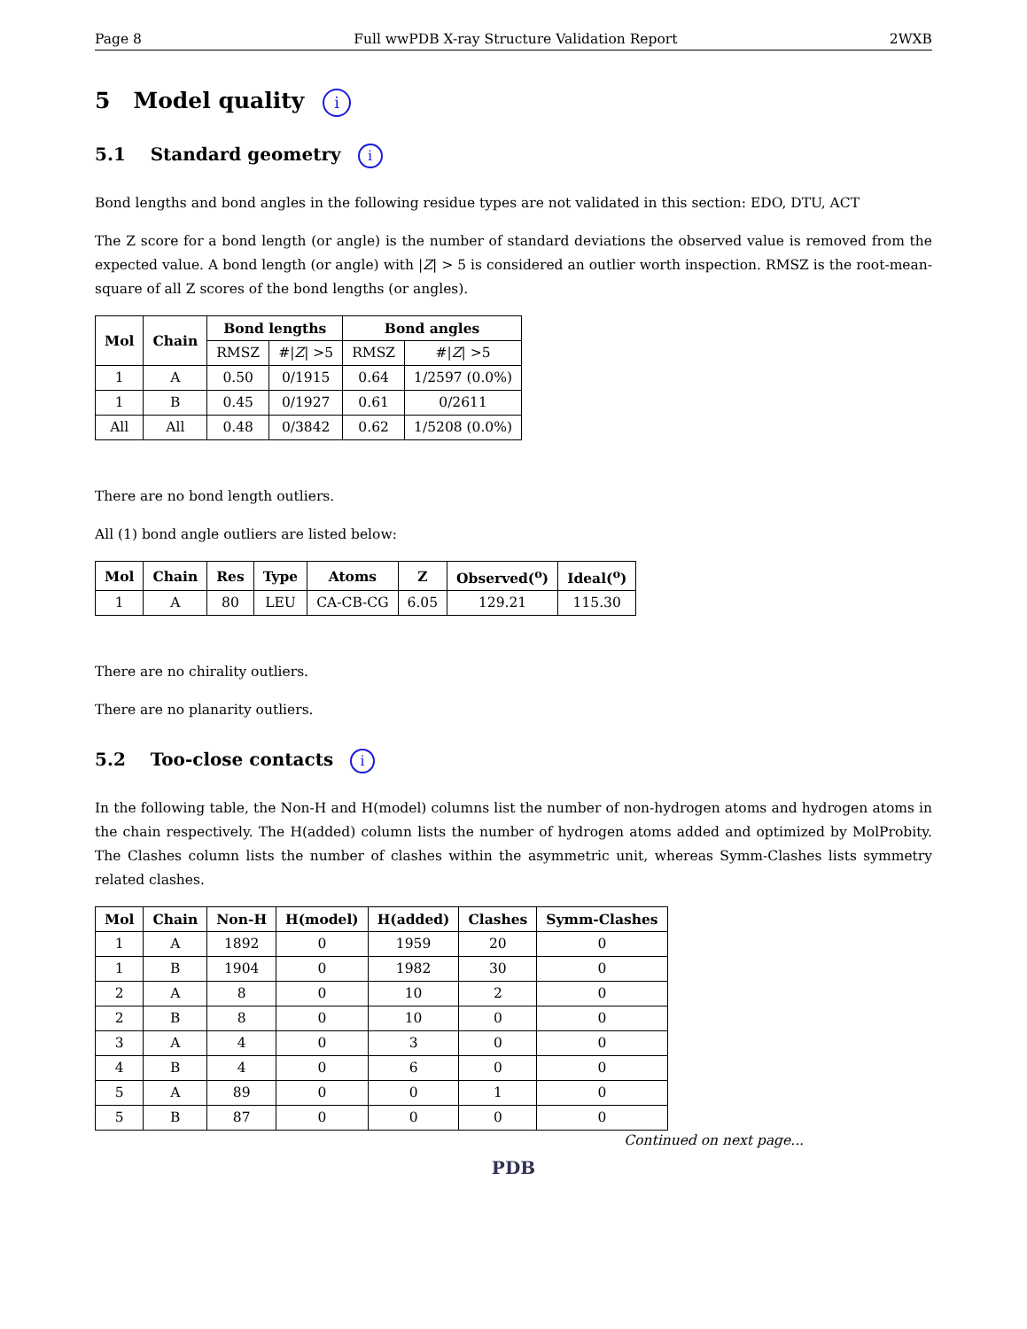Page 8 Full wwPDB X-ray Structure Validation Report 2WXB
5 Model quality i
5.1 Standard geometry i
Bond lengths and bond angles in the following residue types are not validated in this section: EDO, DTU, ACT
The Z score for a bond length (or angle) is the number of standard deviations the observed value is removed from the expected value. A bond length (or angle) with |Z| > 5 is considered an outlier worth inspection. RMSZ is the root-mean-square of all Z scores of the bond lengths (or angles).
| Mol | Chain | Bond lengths | | Bond angles | |
| --- | --- | --- | --- | --- | --- |
| | | RMSZ | #/ Z / >5 | RMSZ | #/ Z / >5 |
| 1 | A | 0.50 | 0/1915 | 0.64 | 1/2597 (0.0%) |
| 1 | B | 0.45 | 0/1927 | 0.61 | 0/2611 |
| All | All | 0.48 | 0/3842 | 0.62 | 1/5208 (0.0%) |
There are no bond length outliers.
All (1) bond angle outliers are listed below:
| Mol | Chain | Res | Type | Atoms | Z | Observed(<sup>o</sup>) | Ideal(<sup>o</sup>) |
| --- | --- | --- | --- | --- | --- | --- | --- |
| 1 | A | 80 | LEU | CA-CB-CG | 6.05 | 129.21 | 115.30 |
There are no chirality outliers.
There are no planarity outliers.
5.2 Too-close contacts i
In the following table, the Non-H and H(model) columns list the number of non-hydrogen atoms and hydrogen atoms in the chain respectively. The H(added) column lists the number of hydrogen atoms added and optimized by MolProbity. The Clashes column lists the number of clashes within the asymmetric unit, whereas Symm-Clashes lists symmetry related clashes.
| Mol | Chain | Non-H | H(model) | H(added) | Clashes | Symm-Clashes |
| --- | --- | --- | --- | --- | --- | --- |
| 1 | A | 1892 | 0 | 1959 | 20 | 0 |
| 1 | B | 1904 | 0 | 1982 | 30 | 0 |
| 2 | A | 8 | 0 | 10 | 2 | 0 |
| 2 | B | 8 | 0 | 10 | 0 | 0 |
| 3 | A | 4 | 0 | 3 | 0 | 0 |
| 4 | B | 4 | 0 | 6 | 0 | 0 |
| 5 | A | 89 | 0 | 0 | 1 | 0 |
| 5 | B | 87 | 0 | 0 | 0 | 0 |
Continued on next page...
PDB